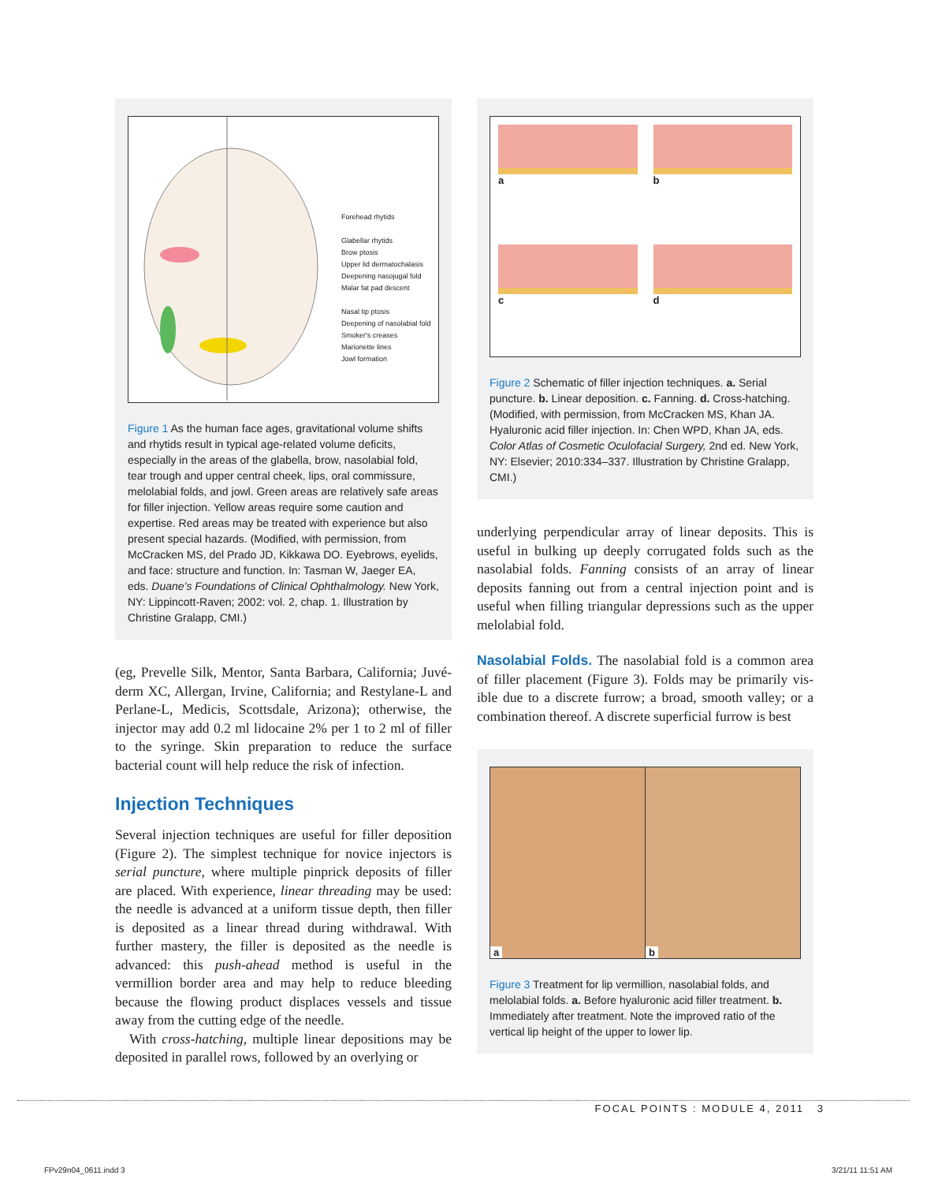Forehead rhytids
Glabellar rhytids
Brow ptosis
Upper lid dermatochalasis
Deepening nasojugal fold
Malar fat pad descent
Nasal tip ptosis
Deepening of nasolabial fold
Smoker's creases
Marionette lines
Jowl formation
Figure 1 As the human face ages, gravitational volume shifts and rhytids result in typical age-related volume deficits, especially in the areas of the glabella, brow, nasolabial fold, tear trough and upper central cheek, lips, oral commissure, melolabial folds, and jowl. Green areas are relatively safe areas for filler injection. Yellow areas require some caution and expertise. Red areas may be treated with experience but also present special hazards. (Modified, with permission, from McCracken MS, del Prado JD, Kikkawa DO. Eyebrows, eyelids, and face: structure and function. In: Tasman W, Jaeger EA, eds. Duane’s Foundations of Clinical Ophthalmol­ogy. New York, NY: Lippincott-Raven; 2002: vol. 2, chap. 1. Illustration by Christine Gralapp, CMI.)
(eg, Prevelle Silk, Mentor, Santa Barbara, California; Juvé­derm XC, Allergan, Irvine, California; and Restylane-L and Perlane-L, Medicis, Scottsdale, Arizona); otherwise, the injector may add 0.2 ml lidocaine 2% per 1 to 2 ml of filler to the syringe. Skin preparation to reduce the sur­face bacterial count will help reduce the risk of infection.
Injection Techniques
Several injection techniques are useful for filler deposi­tion (Figure 2). The simplest technique for novice injec­tors is serial puncture, where multiple pinprick deposits of filler are placed. With experience, linear threading may be used: the needle is advanced at a uniform tissue depth, then filler is deposited as a linear thread during with­drawal. With further mastery, the filler is deposited as the needle is advanced: this push-ahead method is useful in the vermillion border area and may help to reduce bleeding because the flowing product displaces vessels and tissue away from the cutting edge of the needle.
With cross-hatching, multiple linear depositions may be deposited in parallel rows, followed by an overlying or
a
b
c
d
Figure 2 Schematic of filler injection techniques. a. Serial puncture. b. Linear deposition. c. Fanning. d. Cross-hatching. (Modified, with permission, from McCracken MS, Khan JA. Hyaluronic acid filler injection. In: Chen WPD, Khan JA, eds. Color Atlas of Cosmetic Oculofacial Surgery, 2nd ed. New York, NY: Elsevier; 2010:334–337. Illustration by Christine Gralapp, CMI.)
underlying perpendicular array of linear deposits. This is useful in bulking up deeply corrugated folds such as the nasolabial folds. Fanning consists of an array of linear deposits fanning out from a central injection point and is useful when filling triangular depressions such as the upper melolabial fold.
Nasolabial Folds. The nasolabial fold is a common area of filler placement (Figure 3). Folds may be primarily vis­ible due to a discrete furrow; a broad, smooth valley; or a combination thereof. A discrete superficial furrow is best
a b
Figure 3 Treatment for lip vermillion, nasolabial folds, and melolabial folds. a. Before hyaluronic acid filler treatment. b. Immediately after treatment. Note the improved ratio of the vertical lip height of the upper to lower lip.
FOCAL POINTS : MODULE 4, 2011 3
FPv29n04_0611.indd 3 3/21/11 11:51 AM